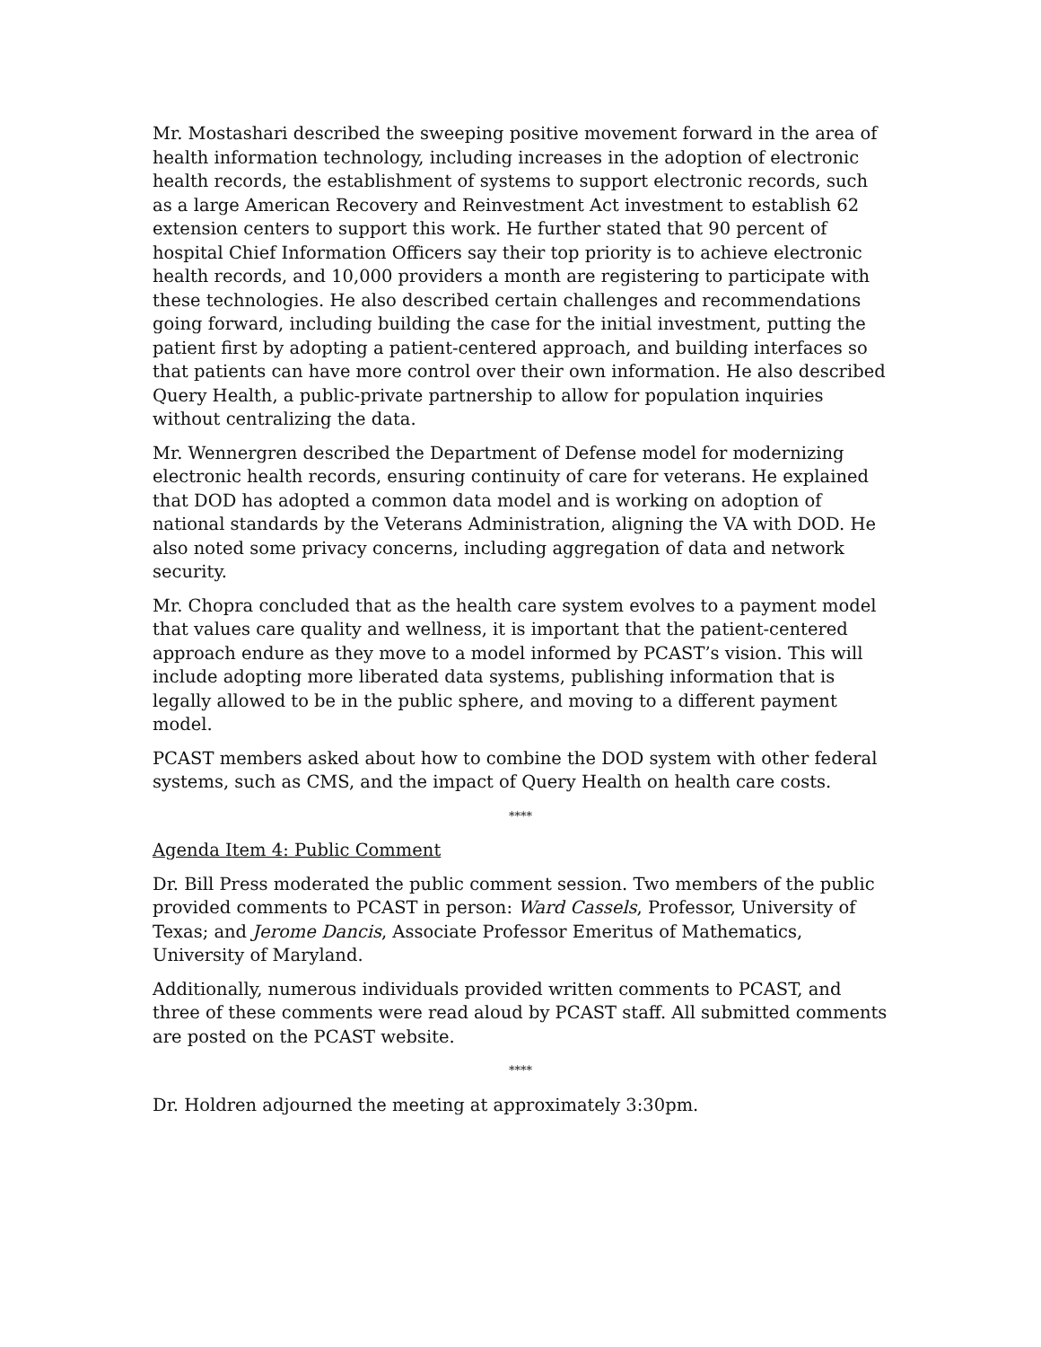Mr. Mostashari described the sweeping positive movement forward in the area of health information technology, including increases in the adoption of electronic health records, the establishment of systems to support electronic records, such as a large American Recovery and Reinvestment Act investment to establish 62 extension centers to support this work. He further stated that 90 percent of hospital Chief Information Officers say their top priority is to achieve electronic health records, and 10,000 providers a month are registering to participate with these technologies. He also described certain challenges and recommendations going forward, including building the case for the initial investment, putting the patient first by adopting a patient-centered approach, and building interfaces so that patients can have more control over their own information. He also described Query Health, a public-private partnership to allow for population inquiries without centralizing the data.
Mr. Wennergren described the Department of Defense model for modernizing electronic health records, ensuring continuity of care for veterans. He explained that DOD has adopted a common data model and is working on adoption of national standards by the Veterans Administration, aligning the VA with DOD. He also noted some privacy concerns, including aggregation of data and network security.
Mr. Chopra concluded that as the health care system evolves to a payment model that values care quality and wellness, it is important that the patient-centered approach endure as they move to a model informed by PCAST’s vision. This will include adopting more liberated data systems, publishing information that is legally allowed to be in the public sphere, and moving to a different payment model.
PCAST members asked about how to combine the DOD system with other federal systems, such as CMS, and the impact of Query Health on health care costs.
****
Agenda Item 4: Public Comment
Dr. Bill Press moderated the public comment session. Two members of the public provided comments to PCAST in person: Ward Cassels, Professor, University of Texas; and Jerome Dancis, Associate Professor Emeritus of Mathematics, University of Maryland.
Additionally, numerous individuals provided written comments to PCAST, and three of these comments were read aloud by PCAST staff. All submitted comments are posted on the PCAST website.
****
Dr. Holdren adjourned the meeting at approximately 3:30pm.